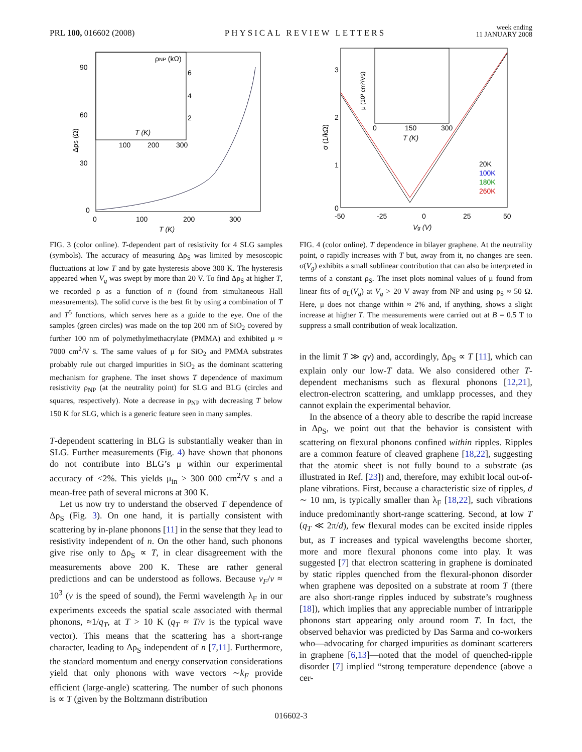PRL 100, 016602 (2008)
PHYSICAL REVIEW LETTERS
week ending
11 JANUARY 2008
90
60
30
0
0
100
200
300
T (K)
ΔρS (Ω)
ρNP (kΩ)
T (K)
100
200
300
6
4
2
FIG. 3 (color online). T-dependent part of resistivity for 4 SLG samples (symbols). The accuracy of measuring Δρ<sub>S</sub> was limited by mesoscopic fluctuations at low T and by gate hysteresis above 300 K. The hysteresis appeared when V<sub>g</sub> was swept by more than 20 V. To find Δρ<sub>S</sub> at higher T, we recorded ρ as a function of n (found from simultaneous Hall measurements). The solid curve is the best fit by using a combination of T and T<sup>5</sup> functions, which serves here as a guide to the eye. One of the samples (green circles) was made on the top 200 nm of SiO<sub>2</sub> covered by further 100 nm of polymethylmethacrylate (PMMA) and exhibited μ ≈ 7000 cm<sup>2</sup>/V s. The same values of μ for SiO<sub>2</sub> and PMMA substrates probably rule out charged impurities in SiO<sub>2</sub> as the dominant scattering mechanism for graphene. The inset shows T dependence of maximum resistivity ρ<sub>NP</sub> (at the neutrality point) for SLG and BLG (circles and squares, respectively). Note a decrease in ρ<sub>NP</sub> with decreasing T below 150 K for SLG, which is a generic feature seen in many samples.
T-dependent scattering in BLG is substantially weaker than in SLG. Further measurements (Fig. 4) have shown that phonons do not contribute into BLG’s μ within our experimental accuracy of <2%. This yields μ<sub>in</sub> > 300 000 cm<sup>2</sup>/V s and a mean-free path of several microns at 300 K.
Let us now try to understand the observed T dependence of Δρ<sub>S</sub> (Fig. 3). On one hand, it is partially consistent with scattering by in-plane phonons [11] in the sense that they lead to resistivity independent of n. On the other hand, such phonons give rise only to Δρ<sub>S</sub> ∝ T, in clear disagreement with the measurements above 200 K. These are rather general predictions and can be understood as follows. Because v<sub>F</sub>/v ≈ 10<sup>3</sup> (v is the speed of sound), the Fermi wavelength λ<sub>F</sub> in our experiments exceeds the spatial scale associated with thermal phonons, ≈1/q<sub>T</sub>, at T > 10 K (q<sub>T</sub> ≈ T/v is the typical wave vector). This means that the scattering has a short-range character, leading to Δρ<sub>S</sub> independent of n [7,11]. Furthermore, the standard momentum and energy conservation considerations yield that only phonons with wave vectors ∼k<sub>F</sub> provide efficient (large-angle) scattering. The number of such phonons is ∝ T (given by the Boltzmann distribution
3
2
1
0
-50
-25
0
25
50
Vg (V)
σ (1/kΩ)
μ (10³ cm²/Vs)
0
150
300
T (K)
20K
100K
180K
260K
FIG. 4 (color online). T dependence in bilayer graphene. At the neutrality point, σ rapidly increases with T but, away from it, no changes are seen. σ(V<sub>g</sub>) exhibits a small sublinear contribution that can also be interpreted in terms of a constant ρ<sub>S</sub>. The inset plots nominal values of μ found from linear fits of σ<sub>L</sub>(V<sub>g</sub>) at V<sub>g</sub> > 20 V away from NP and using ρ<sub>S</sub> ≈ 50 Ω. Here, μ does not change within ≈ 2% and, if anything, shows a slight increase at higher T. The measurements were carried out at B = 0.5 T to suppress a small contribution of weak localization.
in the limit T ≫ qv) and, accordingly, Δρ<sub>S</sub> ∝ T [11], which can explain only our low-T data. We also considered other T-dependent mechanisms such as flexural phonons [12,21], electron-electron scattering, and umklapp processes, and they cannot explain the experimental behavior.
In the absence of a theory able to describe the rapid increase in Δρ<sub>S</sub>, we point out that the behavior is consistent with scattering on flexural phonons confined within ripples. Ripples are a common feature of cleaved graphene [18,22], suggesting that the atomic sheet is not fully bound to a substrate (as illustrated in Ref. [23]) and, therefore, may exhibit local out-of-plane vibrations. First, because a characteristic size of ripples, d ∼ 10 nm, is typically smaller than λ<sub>F</sub> [18,22], such vibrations induce predominantly short-range scattering. Second, at low T (q<sub>T</sub> ≪ 2π/d), few flexural modes can be excited inside ripples but, as T increases and typical wavelengths become shorter, more and more flexural phonons come into play. It was suggested [7] that electron scattering in graphene is dominated by static ripples quenched from the flexural-phonon disorder when graphene was deposited on a substrate at room T (there are also short-range ripples induced by substrate’s roughness [18]), which implies that any appreciable number of intraripple phonons start appearing only around room T. In fact, the observed behavior was predicted by Das Sarma and co-workers who—advocating for charged impurities as dominant scatterers in graphene [6,13]—noted that the model of quenched-ripple disorder [7] implied “strong temperature dependence (above a cer-
016602-3